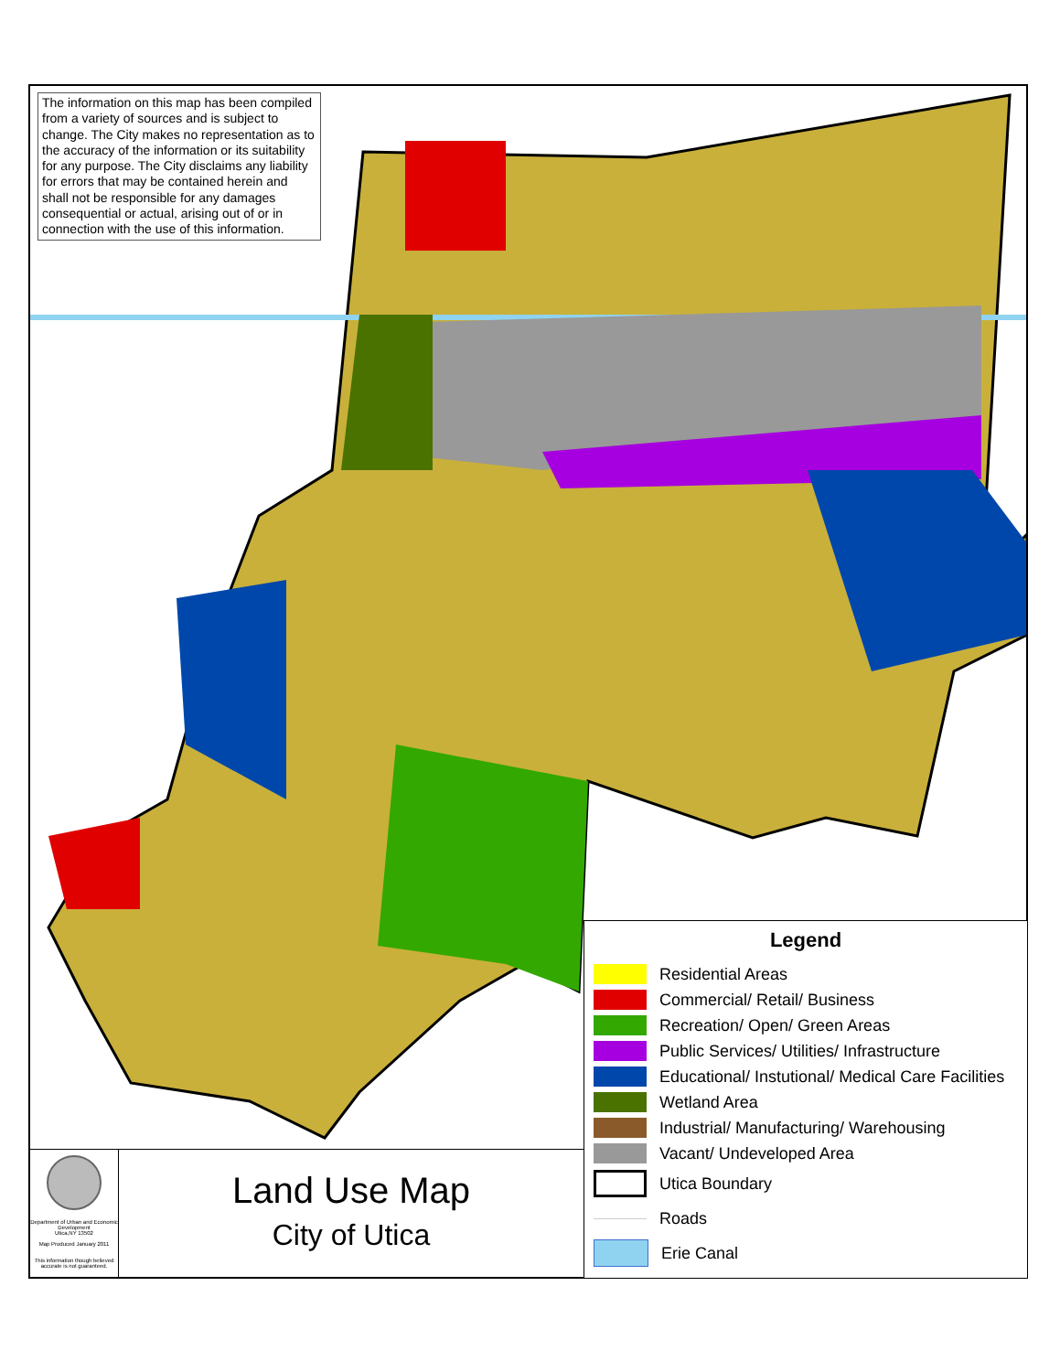The information on this map has been compiled from a variety of sources and is subject to change. The City makes no representation as to the accuracy of the information or its suitability for any purpose. The City disclaims any liability for errors that may be contained herein and shall not be responsible for any damages consequential or actual, arising out of or in connection with the use of this information.
Legend
Residential Areas
Commercial/ Retail/ Business
Recreation/ Open/ Green Areas
Public Services/ Utilities/ Infrastructure
Educational/ Instutional/ Medical Care Facilities
Wetland Area
Industrial/ Manufacturing/ Warehousing
Vacant/ Undeveloped Area
Utica Boundary
Roads
Erie Canal
Department of Urban and Economic Development
Utica,NY 13502
Map Produced January 2011
This information though believed accurate is not guaranteed.
Land Use Map
City of Utica